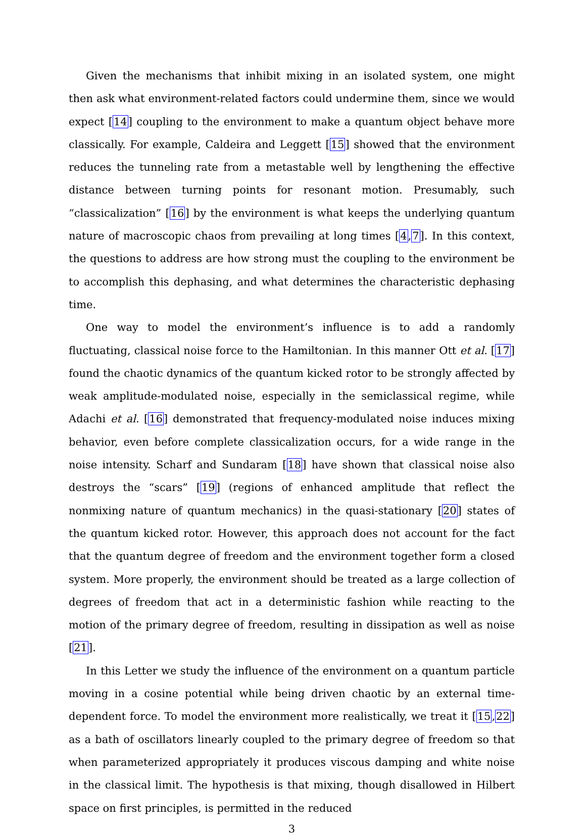Given the mechanisms that inhibit mixing in an isolated system, one might then ask what environment-related factors could undermine them, since we would expect [14] coupling to the environment to make a quantum object behave more classically. For example, Caldeira and Leggett [15] showed that the environment reduces the tunneling rate from a metastable well by lengthening the effective distance between turning points for resonant motion. Presumably, such “classicalization” [16] by the environment is what keeps the underlying quantum nature of macroscopic chaos from prevailing at long times [4,7]. In this context, the questions to address are how strong must the coupling to the environment be to accomplish this dephasing, and what determines the characteristic dephasing time.
One way to model the environment’s influence is to add a randomly fluctuating, classical noise force to the Hamiltonian. In this manner Ott et al. [17] found the chaotic dynamics of the quantum kicked rotor to be strongly affected by weak amplitude-modulated noise, especially in the semiclassical regime, while Adachi et al. [16] demonstrated that frequency-modulated noise induces mixing behavior, even before complete classicalization occurs, for a wide range in the noise intensity. Scharf and Sundaram [18] have shown that classical noise also destroys the “scars” [19] (regions of enhanced amplitude that reflect the nonmixing nature of quantum mechanics) in the quasi-stationary [20] states of the quantum kicked rotor. However, this approach does not account for the fact that the quantum degree of freedom and the environment together form a closed system. More properly, the environment should be treated as a large collection of degrees of freedom that act in a deterministic fashion while reacting to the motion of the primary degree of freedom, resulting in dissipation as well as noise [21].
In this Letter we study the influence of the environment on a quantum particle moving in a cosine potential while being driven chaotic by an external time-dependent force. To model the environment more realistically, we treat it [15,22] as a bath of oscillators linearly coupled to the primary degree of freedom so that when parameterized appropriately it produces viscous damping and white noise in the classical limit. The hypothesis is that mixing, though disallowed in Hilbert space on first principles, is permitted in the reduced
3